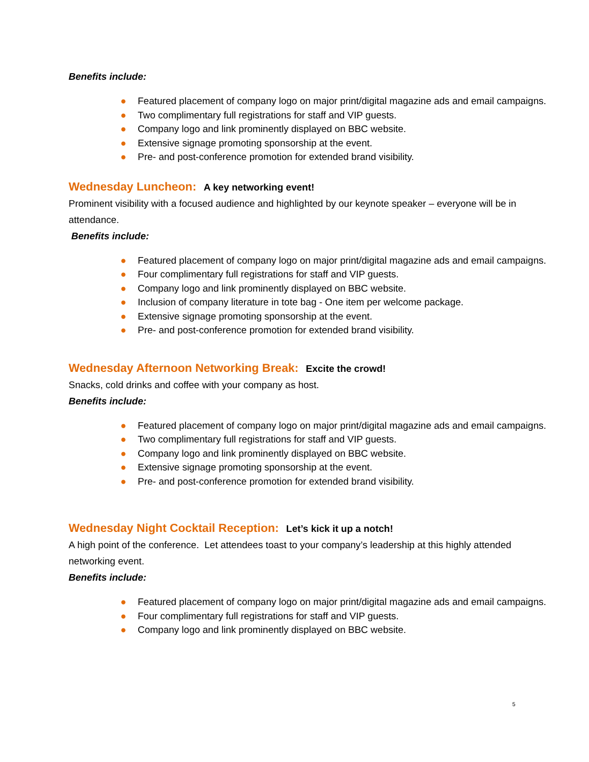Benefits include:
● Featured placement of company logo on major print/digital magazine ads and email campaigns.
● Two complimentary full registrations for staff and VIP guests.
● Company logo and link prominently displayed on BBC website.
● Extensive signage promoting sponsorship at the event.
● Pre- and post-conference promotion for extended brand visibility.
Wednesday Luncheon: A key networking event!
Prominent visibility with a focused audience and highlighted by our keynote speaker – everyone will be in attendance.
Benefits include:
● Featured placement of company logo on major print/digital magazine ads and email campaigns.
● Four complimentary full registrations for staff and VIP guests.
● Company logo and link prominently displayed on BBC website.
● Inclusion of company literature in tote bag - One item per welcome package.
● Extensive signage promoting sponsorship at the event.
● Pre- and post-conference promotion for extended brand visibility.
Wednesday Afternoon Networking Break: Excite the crowd!
Snacks, cold drinks and coffee with your company as host.
Benefits include:
● Featured placement of company logo on major print/digital magazine ads and email campaigns.
● Two complimentary full registrations for staff and VIP guests.
● Company logo and link prominently displayed on BBC website.
● Extensive signage promoting sponsorship at the event.
● Pre- and post-conference promotion for extended brand visibility.
Wednesday Night Cocktail Reception: Let’s kick it up a notch!
A high point of the conference. Let attendees toast to your company’s leadership at this highly attended networking event.
Benefits include:
● Featured placement of company logo on major print/digital magazine ads and email campaigns.
● Four complimentary full registrations for staff and VIP guests.
● Company logo and link prominently displayed on BBC website.
5